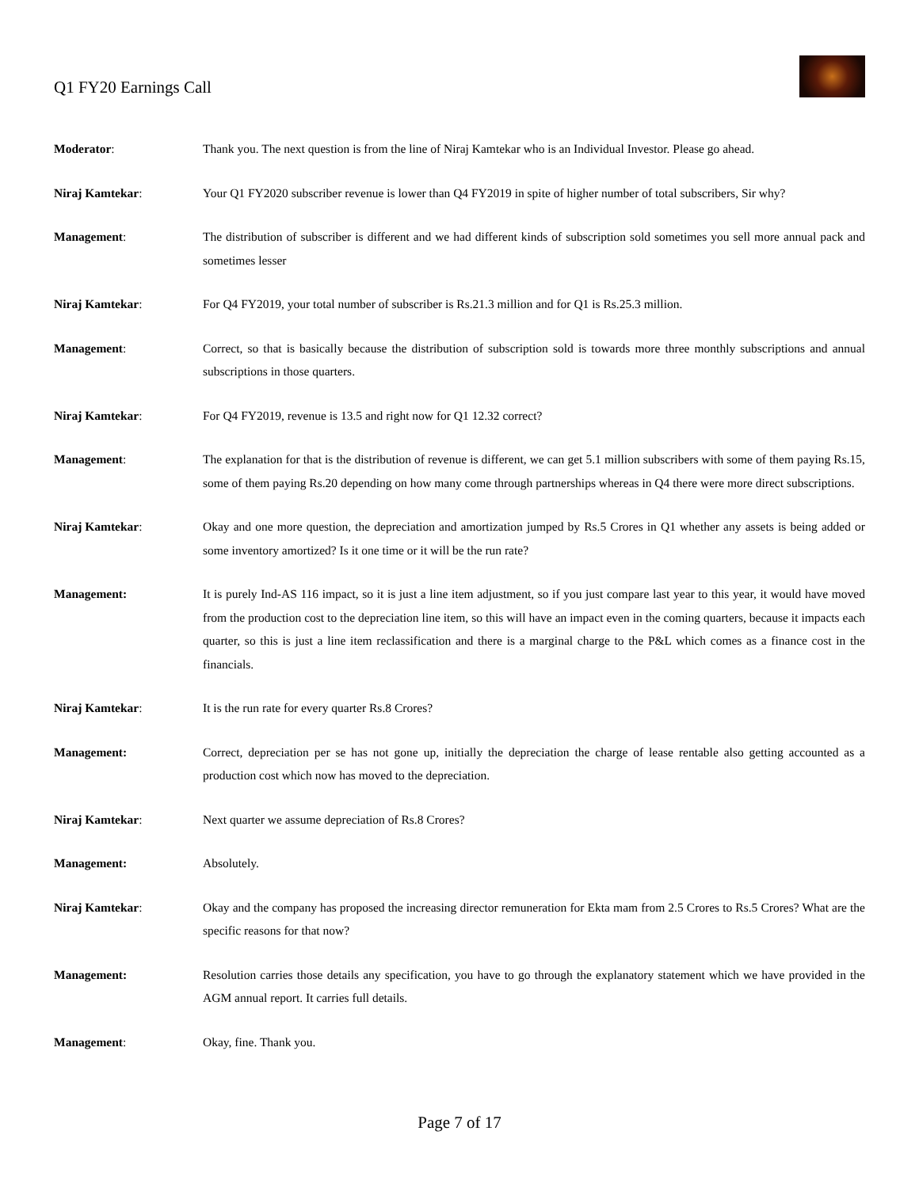Q1 FY20 Earnings Call
Moderator: Thank you. The next question is from the line of Niraj Kamtekar who is an Individual Investor. Please go ahead.
Niraj Kamtekar: Your Q1 FY2020 subscriber revenue is lower than Q4 FY2019 in spite of higher number of total subscribers, Sir why?
Management: The distribution of subscriber is different and we had different kinds of subscription sold sometimes you sell more annual pack and sometimes lesser
Niraj Kamtekar: For Q4 FY2019, your total number of subscriber is Rs.21.3 million and for Q1 is Rs.25.3 million.
Management: Correct, so that is basically because the distribution of subscription sold is towards more three monthly subscriptions and annual subscriptions in those quarters.
Niraj Kamtekar: For Q4 FY2019, revenue is 13.5 and right now for Q1 12.32 correct?
Management: The explanation for that is the distribution of revenue is different, we can get 5.1 million subscribers with some of them paying Rs.15, some of them paying Rs.20 depending on how many come through partnerships whereas in Q4 there were more direct subscriptions.
Niraj Kamtekar: Okay and one more question, the depreciation and amortization jumped by Rs.5 Crores in Q1 whether any assets is being added or some inventory amortized? Is it one time or it will be the run rate?
Management: It is purely Ind-AS 116 impact, so it is just a line item adjustment, so if you just compare last year to this year, it would have moved from the production cost to the depreciation line item, so this will have an impact even in the coming quarters, because it impacts each quarter, so this is just a line item reclassification and there is a marginal charge to the P&L which comes as a finance cost in the financials.
Niraj Kamtekar: It is the run rate for every quarter Rs.8 Crores?
Management: Correct, depreciation per se has not gone up, initially the depreciation the charge of lease rentable also getting accounted as a production cost which now has moved to the depreciation.
Niraj Kamtekar: Next quarter we assume depreciation of Rs.8 Crores?
Management: Absolutely.
Niraj Kamtekar: Okay and the company has proposed the increasing director remuneration for Ekta mam from 2.5 Crores to Rs.5 Crores? What are the specific reasons for that now?
Management: Resolution carries those details any specification, you have to go through the explanatory statement which we have provided in the AGM annual report. It carries full details.
Management: Okay, fine. Thank you.
Page 7 of 17